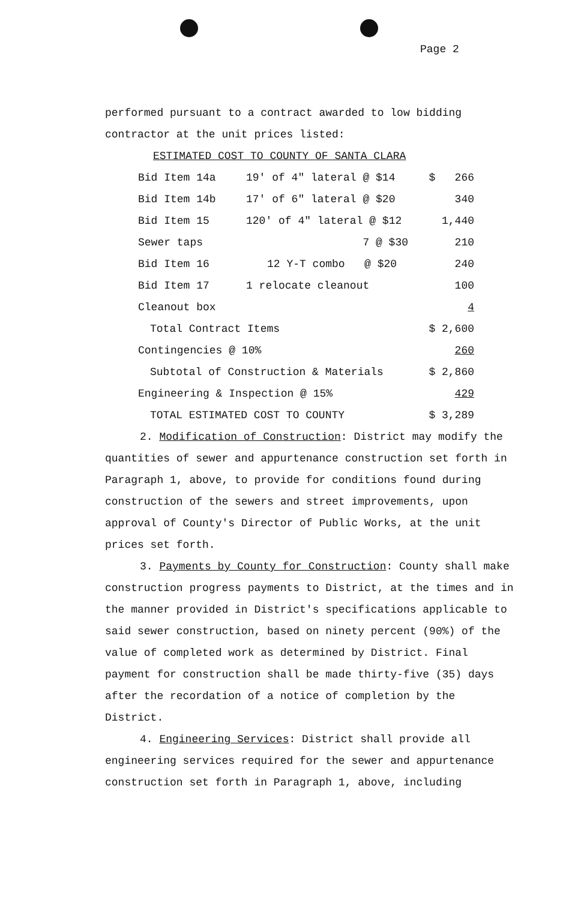Page 2
performed pursuant to a contract awarded to low bidding contractor at the unit prices listed:
ESTIMATED COST TO COUNTY OF SANTA CLARA
| Bid Item 14a | 19' of 4" lateral @ $14 | $ 266 |
| Bid Item 14b | 17' of 6" lateral @ $20 | 340 |
| Bid Item 15 | 120' of 4" lateral @ $12 | 1,440 |
| Sewer taps | 7 @ $30 | 210 |
| Bid Item 16 | 12 Y-T combo @ $20 | 240 |
| Bid Item 17 | 1 relocate cleanout | 100 |
| Cleanout box | | 4 |
| Total Contract Items | | $ 2,600 |
| Contingencies @ 10% | | 260 |
| Subtotal of Construction & Materials | | $ 2,860 |
| Engineering & Inspection @ 15% | | 429 |
| TOTAL ESTIMATED COST TO COUNTY | | $ 3,289 |
2. Modification of Construction: District may modify the quantities of sewer and appurtenance construction set forth in Paragraph 1, above, to provide for conditions found during construction of the sewers and street improvements, upon approval of County's Director of Public Works, at the unit prices set forth.
3. Payments by County for Construction: County shall make construction progress payments to District, at the times and in the manner provided in District's specifications applicable to said sewer construction, based on ninety percent (90%) of the value of completed work as determined by District. Final payment for construction shall be made thirty-five (35) days after the recordation of a notice of completion by the District.
4. Engineering Services: District shall provide all engineering services required for the sewer and appurtenance construction set forth in Paragraph 1, above, including